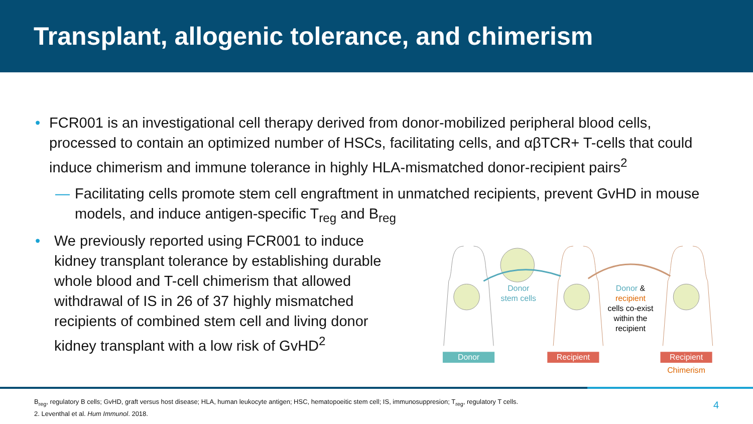Transplant, allogenic tolerance, and chimerism
•
FCR001 is an investigational cell therapy derived from donor-mobilized peripheral blood cells, processed to contain an optimized number of HSCs, facilitating cells, and αβTCR+ T-cells that could induce chimerism and immune tolerance in highly HLA-mismatched donor-recipient pairs<sup>2</sup>
— Facilitating cells promote stem cell engraftment in unmatched recipients, prevent GvHD in mouse models, and induce antigen-specific T<sub>reg</sub> and B<sub>reg</sub>
•
We previously reported using FCR001 to induce kidney transplant tolerance by establishing durable whole blood and T-cell chimerism that allowed withdrawal of IS in 26 of 37 highly mismatched recipients of combined stem cell and living donor kidney transplant with a low risk of GvHD<sup>2</sup>
Donor
stem cells
Donor &
recipient
cells co-exist
within the
recipient
Donor
Recipient
Recipient
Chimerism
B<sub>reg</sub>, regulatory B cells; GvHD, graft versus host disease; HLA, human leukocyte antigen; HSC, hematopoeitic stem cell; IS, immunosuppresion; T<sub>reg</sub>, regulatory T cells.
2. Leventhal et al. Hum Immunol. 2018.
4